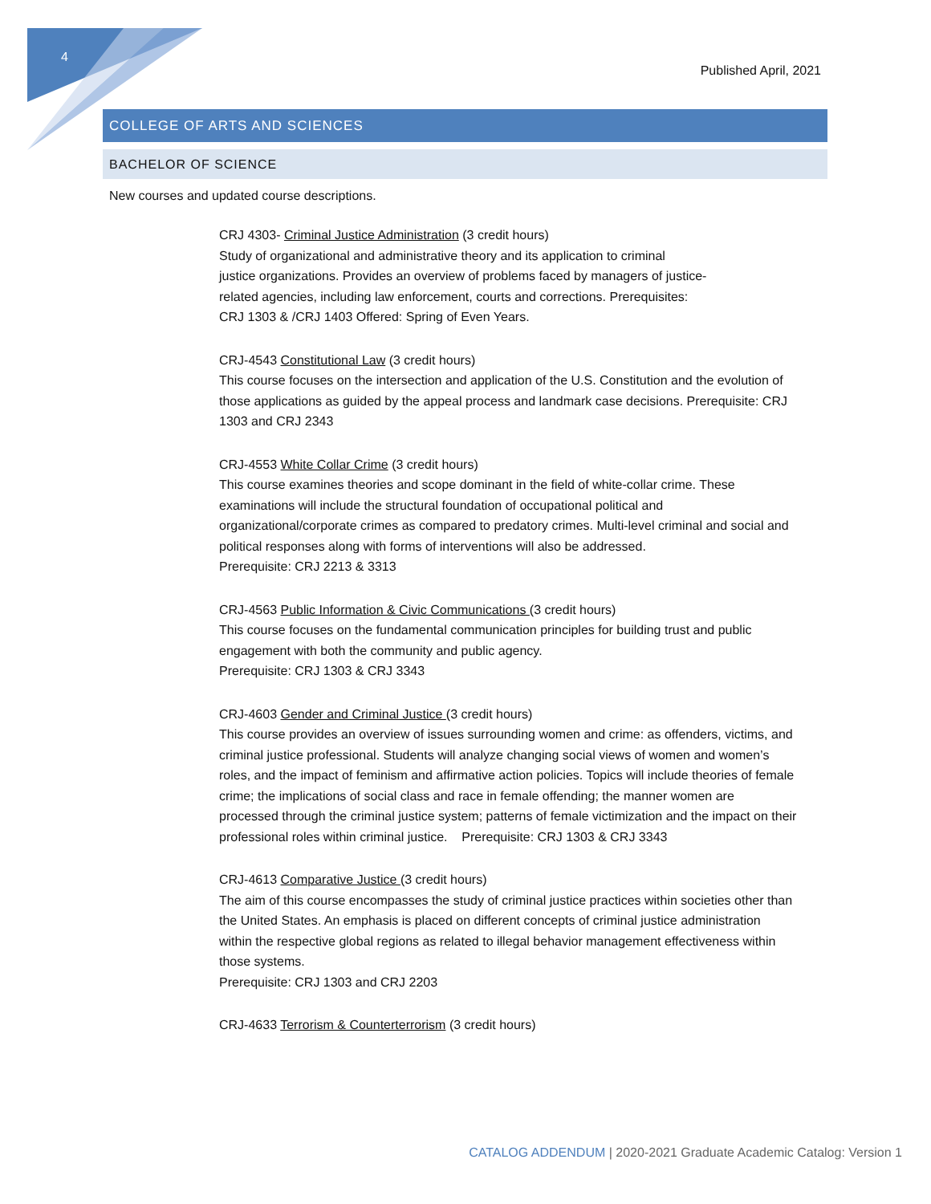4
Published April, 2021
COLLEGE OF ARTS AND SCIENCES
BACHELOR OF SCIENCE
New courses and updated course descriptions.
CRJ 4303- Criminal Justice Administration (3 credit hours)
Study of organizational and administrative theory and its application to criminal
justice organizations. Provides an overview of problems faced by managers of justice-
related agencies, including law enforcement, courts and corrections. Prerequisites:
CRJ 1303 & /CRJ 1403 Offered: Spring of Even Years.
CRJ-4543 Constitutional Law (3 credit hours)
This course focuses on the intersection and application of the U.S. Constitution and the evolution of those applications as guided by the appeal process and landmark case decisions. Prerequisite: CRJ 1303 and CRJ 2343
CRJ-4553 White Collar Crime (3 credit hours)
This course examines theories and scope dominant in the field of white-collar crime. These examinations will include the structural foundation of occupational political and organizational/corporate crimes as compared to predatory crimes. Multi-level criminal and social and political responses along with forms of interventions will also be addressed.
Prerequisite: CRJ 2213 & 3313
CRJ-4563 Public Information & Civic Communications (3 credit hours)
This course focuses on the fundamental communication principles for building trust and public engagement with both the community and public agency.
Prerequisite: CRJ 1303 & CRJ 3343
CRJ-4603 Gender and Criminal Justice (3 credit hours)
This course provides an overview of issues surrounding women and crime: as offenders, victims, and criminal justice professional. Students will analyze changing social views of women and women’s roles, and the impact of feminism and affirmative action policies. Topics will include theories of female crime; the implications of social class and race in female offending; the manner women are processed through the criminal justice system; patterns of female victimization and the impact on their professional roles within criminal justice. Prerequisite: CRJ 1303 & CRJ 3343
CRJ-4613 Comparative Justice (3 credit hours)
The aim of this course encompasses the study of criminal justice practices within societies other than the United States. An emphasis is placed on different concepts of criminal justice administration within the respective global regions as related to illegal behavior management effectiveness within those systems.
Prerequisite: CRJ 1303 and CRJ 2203
CRJ-4633 Terrorism & Counterterrorism (3 credit hours)
CATALOG ADDENDUM | 2020-2021 Graduate Academic Catalog: Version 1